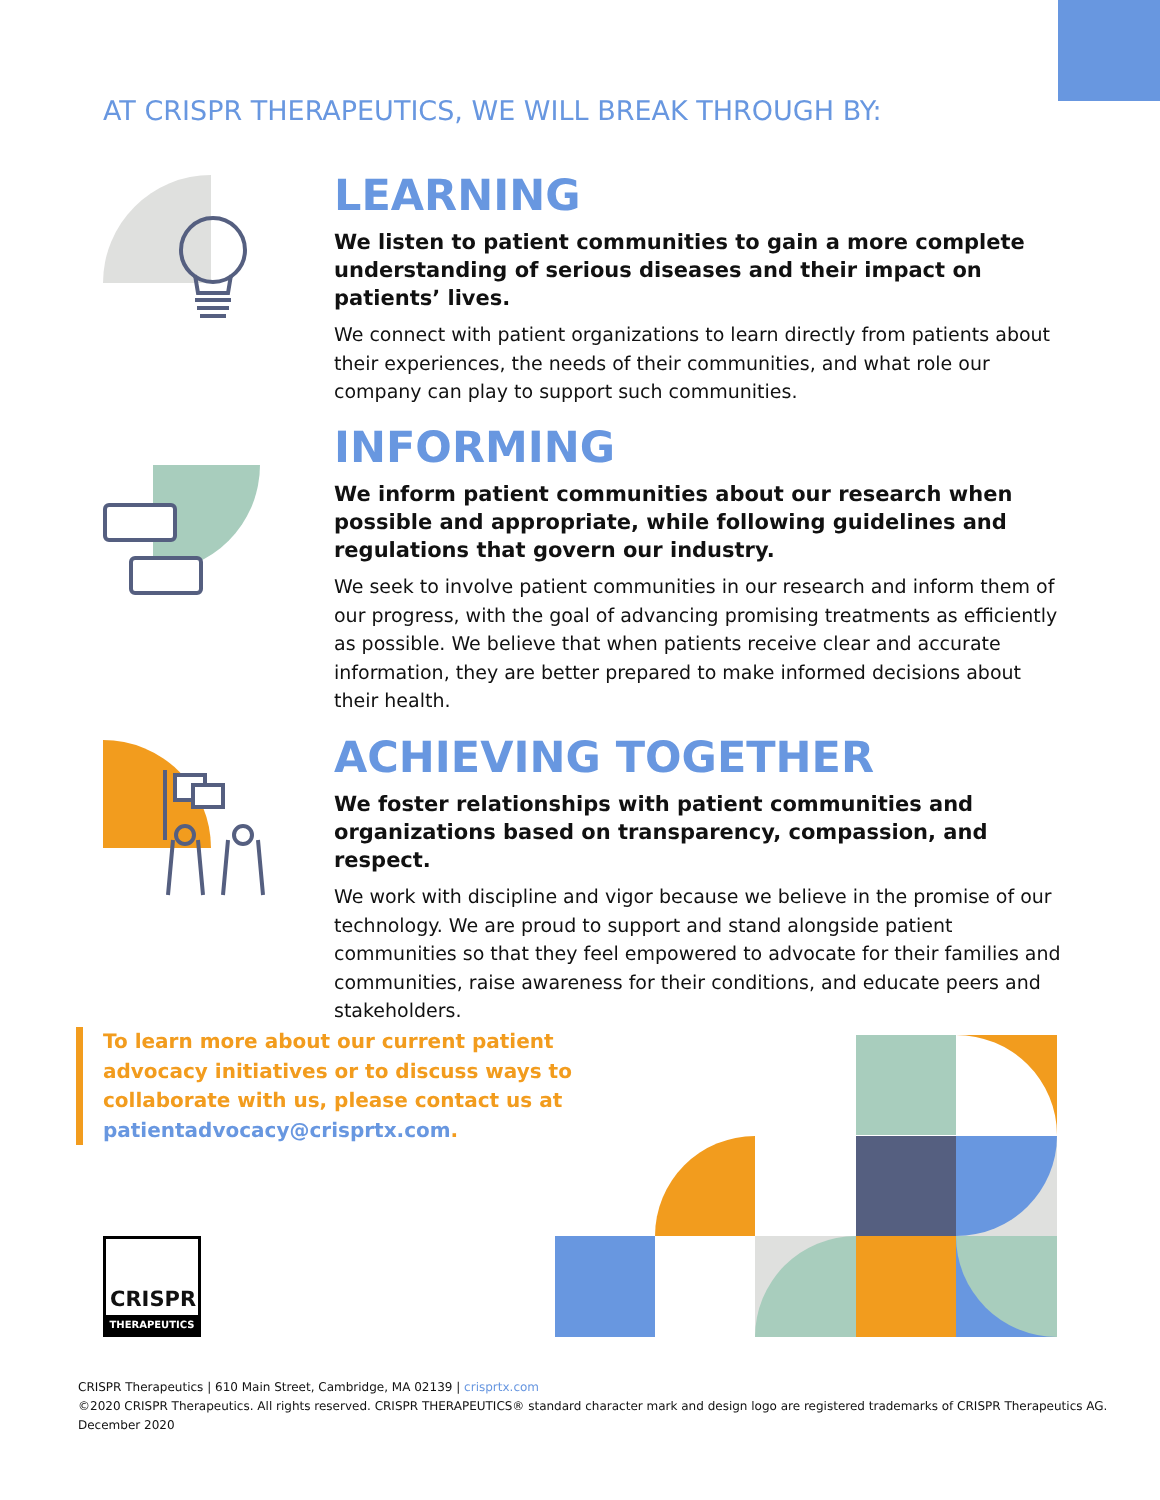AT CRISPR THERAPEUTICS, WE WILL BREAK THROUGH BY:
LEARNING
We listen to patient communities to gain a more complete understanding of serious diseases and their impact on patients’ lives.
We connect with patient organizations to learn directly from patients about their experiences, the needs of their communities, and what role our company can play to support such communities.
INFORMING
We inform patient communities about our research when possible and appropriate, while following guidelines and regulations that govern our industry.
We seek to involve patient communities in our research and inform them of our progress, with the goal of advancing promising treatments as efficiently as possible. We believe that when patients receive clear and accurate information, they are better prepared to make informed decisions about their health.
ACHIEVING TOGETHER
We foster relationships with patient communities and organizations based on transparency, compassion, and respect.
We work with discipline and vigor because we believe in the promise of our technology. We are proud to support and stand alongside patient communities so that they feel empowered to advocate for their families and communities, raise awareness for their conditions, and educate peers and stakeholders.
To learn more about our current patient advocacy initiatives or to discuss ways to collaborate with us, please contact us at patientadvocacy@crisprtx.com.
CRISPR
THERAPEUTICS
CRISPR Therapeutics | 610 Main Street, Cambridge, MA 02139 | crisprtx.com
©2020 CRISPR Therapeutics. All rights reserved. CRISPR THERAPEUTICS® standard character mark and design logo are registered trademarks of CRISPR Therapeutics AG.
December 2020